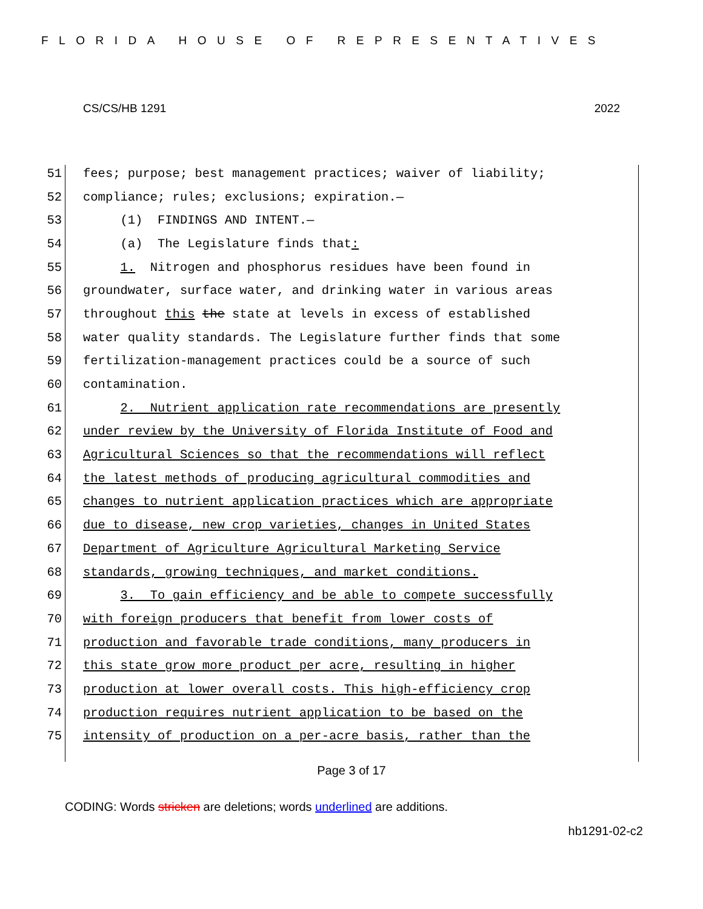FLORIDA HOUSE OF REPRESENTATIVES
CS/CS/HB 1291 2022
51 fees; purpose; best management practices; waiver of liability;
52 compliance; rules; exclusions; expiration.—
53 (1) FINDINGS AND INTENT.—
54 (a) The Legislature finds that:
55 1. Nitrogen and phosphorus residues have been found in
56 groundwater, surface water, and drinking water in various areas
57 throughout this the state at levels in excess of established
58 water quality standards. The Legislature further finds that some
59 fertilization-management practices could be a source of such
60 contamination.
61 2. Nutrient application rate recommendations are presently
62 under review by the University of Florida Institute of Food and
63 Agricultural Sciences so that the recommendations will reflect
64 the latest methods of producing agricultural commodities and
65 changes to nutrient application practices which are appropriate
66 due to disease, new crop varieties, changes in United States
67 Department of Agriculture Agricultural Marketing Service
68 standards, growing techniques, and market conditions.
69 3. To gain efficiency and be able to compete successfully
70 with foreign producers that benefit from lower costs of
71 production and favorable trade conditions, many producers in
72 this state grow more product per acre, resulting in higher
73 production at lower overall costs. This high-efficiency crop
74 production requires nutrient application to be based on the
75 intensity of production on a per-acre basis, rather than the
Page 3 of 17
CODING: Words stricken are deletions; words underlined are additions.
hb1291-02-c2